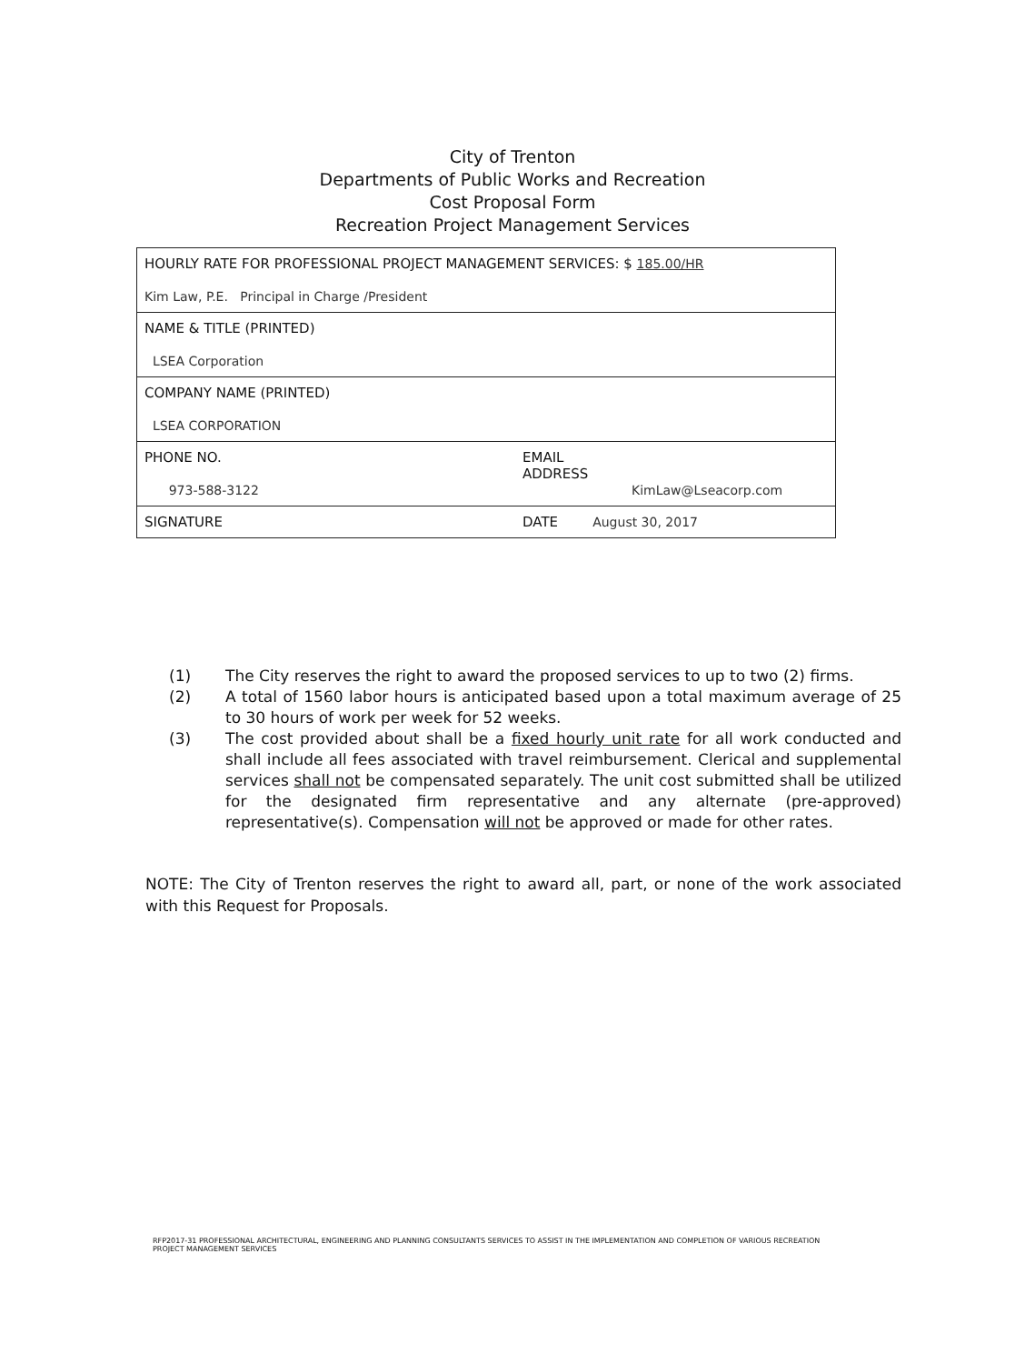City of Trenton
Departments of Public Works and Recreation
Cost Proposal Form
Recreation Project Management Services
| HOURLY RATE FOR PROFESSIONAL PROJECT MANAGEMENT SERVICES: $ 185.00/HR Kim Law, P.E. Principal in Charge /President | |
| NAME & TITLE (PRINTED) LSEA Corporation | |
| COMPANY NAME (PRINTED) LSEA CORPORATION | |
| PHONE NO. 973-588-3122 | EMAIL ADDRESS KimLaw@Lseacorp.com |
| SIGNATURE | DATE August 30, 2017 |
(1) The City reserves the right to award the proposed services to up to two (2) firms.
(2) A total of 1560 labor hours is anticipated based upon a total maximum average of 25 to 30 hours of work per week for 52 weeks.
(3) The cost provided about shall be a fixed hourly unit rate for all work conducted and shall include all fees associated with travel reimbursement. Clerical and supplemental services shall not be compensated separately. The unit cost submitted shall be utilized for the designated firm representative and any alternate (pre-approved) representative(s). Compensation will not be approved or made for other rates.
NOTE: The City of Trenton reserves the right to award all, part, or none of the work associated with this Request for Proposals.
RFP2017-31 PROFESSIONAL ARCHITECTURAL, ENGINEERING AND PLANNING CONSULTANTS SERVICES TO ASSIST IN THE IMPLEMENTATION AND COMPLETION OF VARIOUS RECREATION
PROJECT MANAGEMENT SERVICES